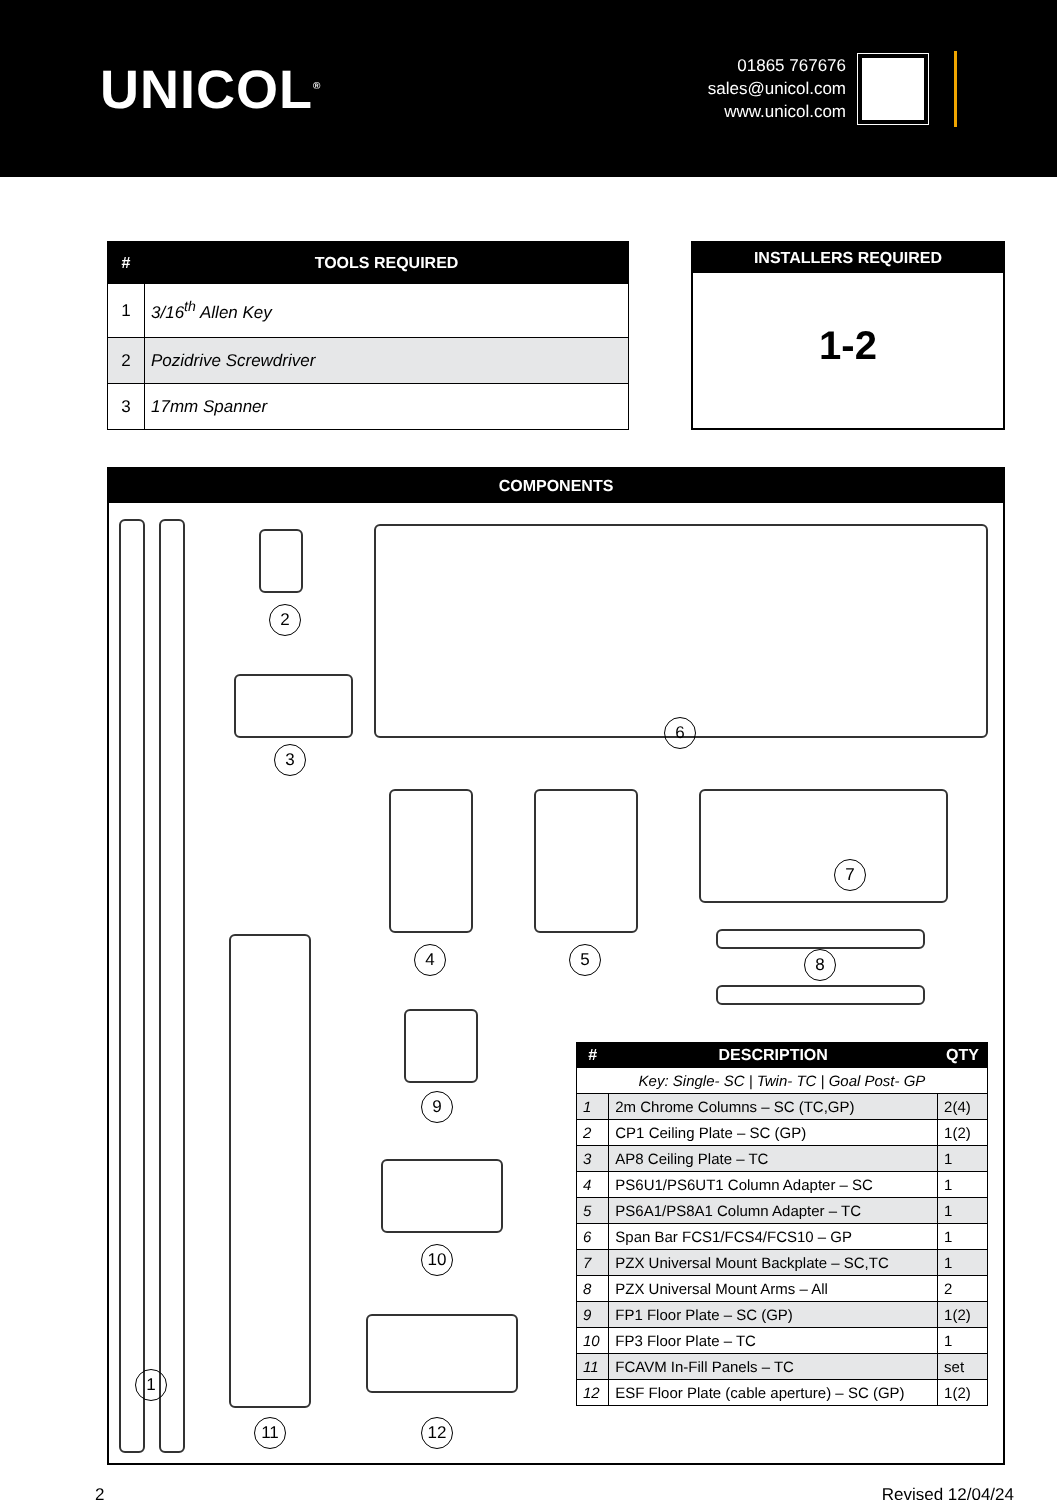UNICOL<sup>®</sup>
01865 767676
sales@unicol.com
www.unicol.com
| # | TOOLS REQUIRED |
| --- | --- |
| 1 | 3/16<sup>th</sup> Allen Key |
| 2 | Pozidrive Screwdriver |
| 3 | 17mm Spanner |
INSTALLERS REQUIRED
1-2
COMPONENTS
1
2
3
6
4 5
7
8
11
9
10
12
| # | DESCRIPTION | QTY |
| --- | --- | --- |
| Key: Single- SC / Twin- TC / Goal Post- GP | | |
| 1 | 2m Chrome Columns – SC (TC,GP) | 2(4) |
| 2 | CP1 Ceiling Plate – SC (GP) | 1(2) |
| 3 | AP8 Ceiling Plate – TC | 1 |
| 4 | PS6U1/PS6UT1 Column Adapter – SC | 1 |
| 5 | PS6A1/PS8A1 Column Adapter – TC | 1 |
| 6 | Span Bar FCS1/FCS4/FCS10 – GP | 1 |
| 7 | PZX Universal Mount Backplate – SC,TC | 1 |
| 8 | PZX Universal Mount Arms – All | 2 |
| 9 | FP1 Floor Plate – SC (GP) | 1(2) |
| 10 | FP3 Floor Plate – TC | 1 |
| 11 | FCAVM In-Fill Panels – TC | set |
| 12 | ESF Floor Plate (cable aperture) – SC (GP) | 1(2) |
2 Revised 12/04/24